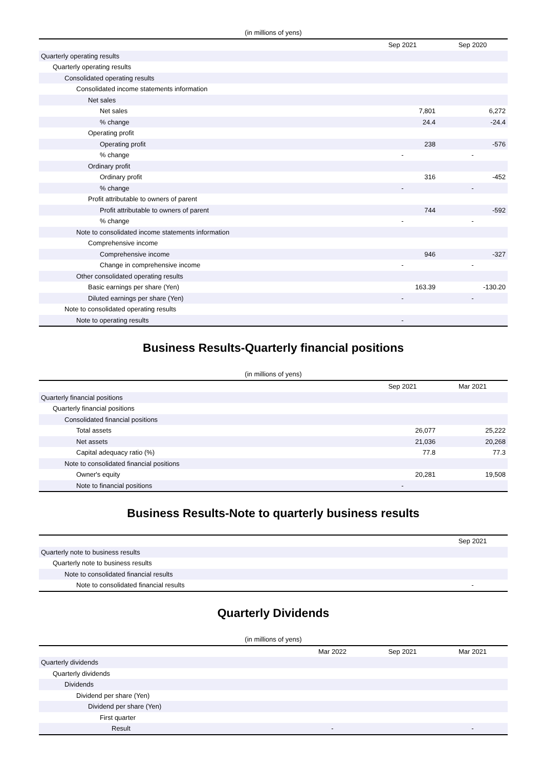(in millions of yens)
| | Sep 2021 | Sep 2020 |
| --- | --- | --- |
| Quarterly operating results | | |
| Quarterly operating results | | |
| Consolidated operating results | | |
| Consolidated income statements information | | |
| Net sales | | |
| Net sales | 7,801 | 6,272 |
| % change | 24.4 | -24.4 |
| Operating profit | | |
| Operating profit | 238 | -576 |
| % change | - | - |
| Ordinary profit | | |
| Ordinary profit | 316 | -452 |
| % change | - | - |
| Profit attributable to owners of parent | | |
| Profit attributable to owners of parent | 744 | -592 |
| % change | - | - |
| Note to consolidated income statements information | | |
| Comprehensive income | | |
| Comprehensive income | 946 | -327 |
| Change in comprehensive income | - | - |
| Other consolidated operating results | | |
| Basic earnings per share (Yen) | 163.39 | -130.20 |
| Diluted earnings per share (Yen) | - | - |
| Note to consolidated operating results | | |
| Note to operating results | - | |
Business Results-Quarterly financial positions
(in millions of yens)
| | Sep 2021 | Mar 2021 |
| --- | --- | --- |
| Quarterly financial positions | | |
| Quarterly financial positions | | |
| Consolidated financial positions | | |
| Total assets | 26,077 | 25,222 |
| Net assets | 21,036 | 20,268 |
| Capital adequacy ratio (%) | 77.8 | 77.3 |
| Note to consolidated financial positions | | |
| Owner's equity | 20,281 | 19,508 |
| Note to financial positions | - | |
Business Results-Note to quarterly business results
| | Sep 2021 |
| --- | --- |
| Quarterly note to business results | |
| Quarterly note to business results | |
| Note to consolidated financial results | |
| Note to consolidated financial results | - |
Quarterly Dividends
(in millions of yens)
| | Mar 2022 | Sep 2021 | Mar 2021 |
| --- | --- | --- | --- |
| Quarterly dividends | | | |
| Quarterly dividends | | | |
| Dividends | | | |
| Dividend per share (Yen) | | | |
| Dividend per share (Yen) | | | |
| First quarter | | | |
| Result | - | | - |